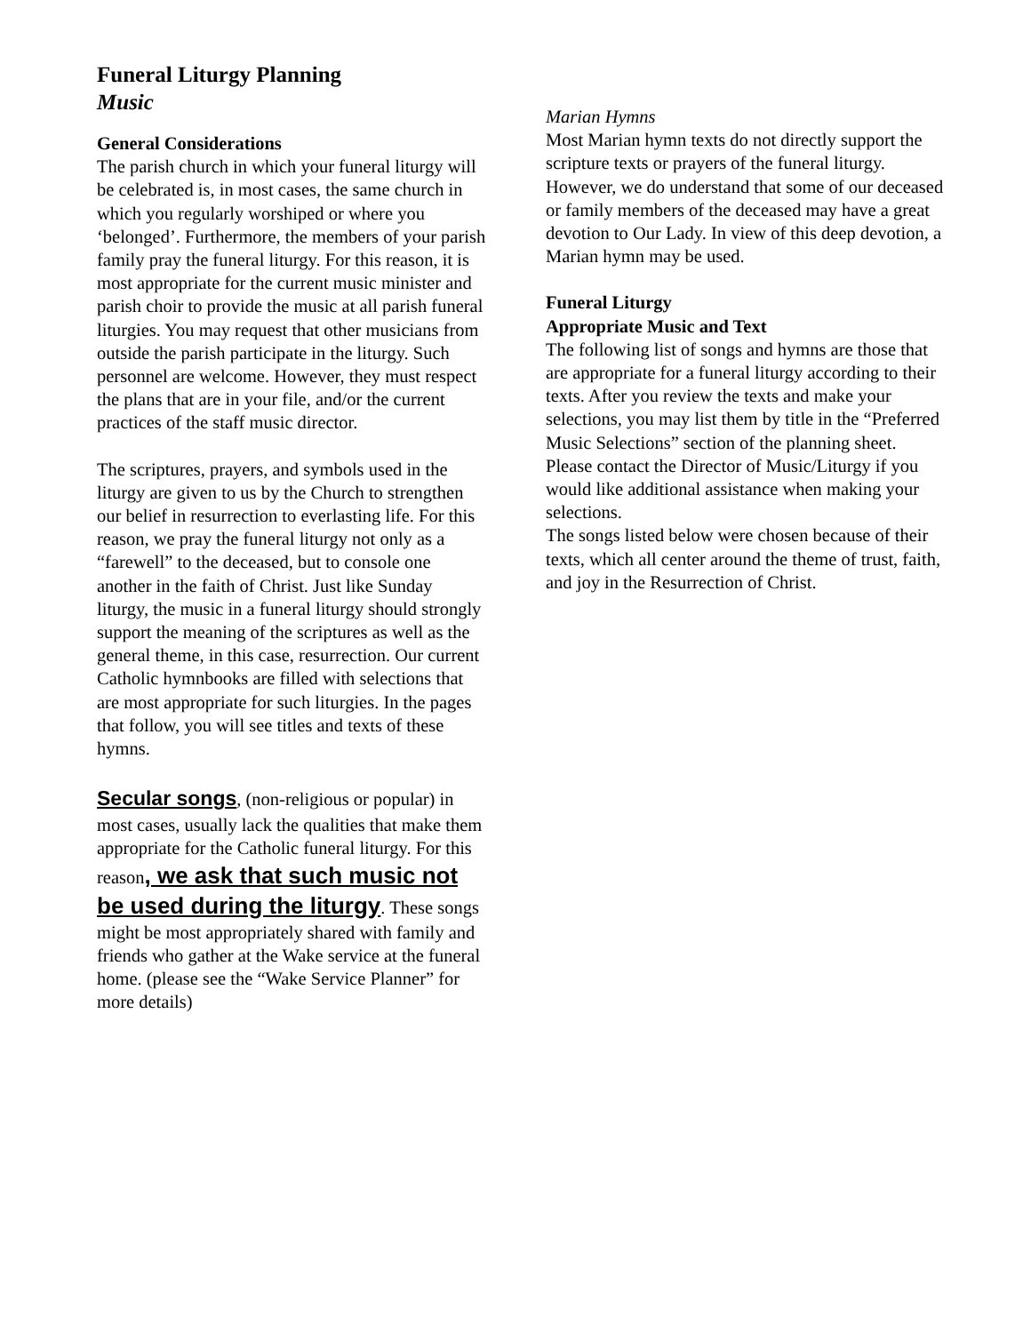Funeral Liturgy Planning
Music
General Considerations
The parish church in which your funeral liturgy will be celebrated is, in most cases, the same church in which you regularly worshiped or where you ‘belonged’. Furthermore, the members of your parish family pray the funeral liturgy. For this reason, it is most appropriate for the current music minister and parish choir to provide the music at all parish funeral liturgies. You may request that other musicians from outside the parish participate in the liturgy. Such personnel are welcome. However, they must respect the plans that are in your file, and/or the current practices of the staff music director.
The scriptures, prayers, and symbols used in the liturgy are given to us by the Church to strengthen our belief in resurrection to everlasting life. For this reason, we pray the funeral liturgy not only as a “farewell” to the deceased, but to console one another in the faith of Christ. Just like Sunday liturgy, the music in a funeral liturgy should strongly support the meaning of the scriptures as well as the general theme, in this case, resurrection. Our current Catholic hymnbooks are filled with selections that are most appropriate for such liturgies. In the pages that follow, you will see titles and texts of these hymns.
Secular songs, (non-religious or popular) in most cases, usually lack the qualities that make them appropriate for the Catholic funeral liturgy. For this reason, we ask that such music not be used during the liturgy. These songs might be most appropriately shared with family and friends who gather at the Wake service at the funeral home. (please see the “Wake Service Planner” for more details)
Marian Hymns
Most Marian hymn texts do not directly support the scripture texts or prayers of the funeral liturgy. However, we do understand that some of our deceased or family members of the deceased may have a great devotion to Our Lady. In view of this deep devotion, a Marian hymn may be used.
Funeral Liturgy
Appropriate Music and Text
The following list of songs and hymns are those that are appropriate for a funeral liturgy according to their texts. After you review the texts and make your selections, you may list them by title in the “Preferred Music Selections” section of the planning sheet. Please contact the Director of Music/Liturgy if you would like additional assistance when making your selections.
The songs listed below were chosen because of their texts, which all center around the theme of trust, faith, and joy in the Resurrection of Christ.